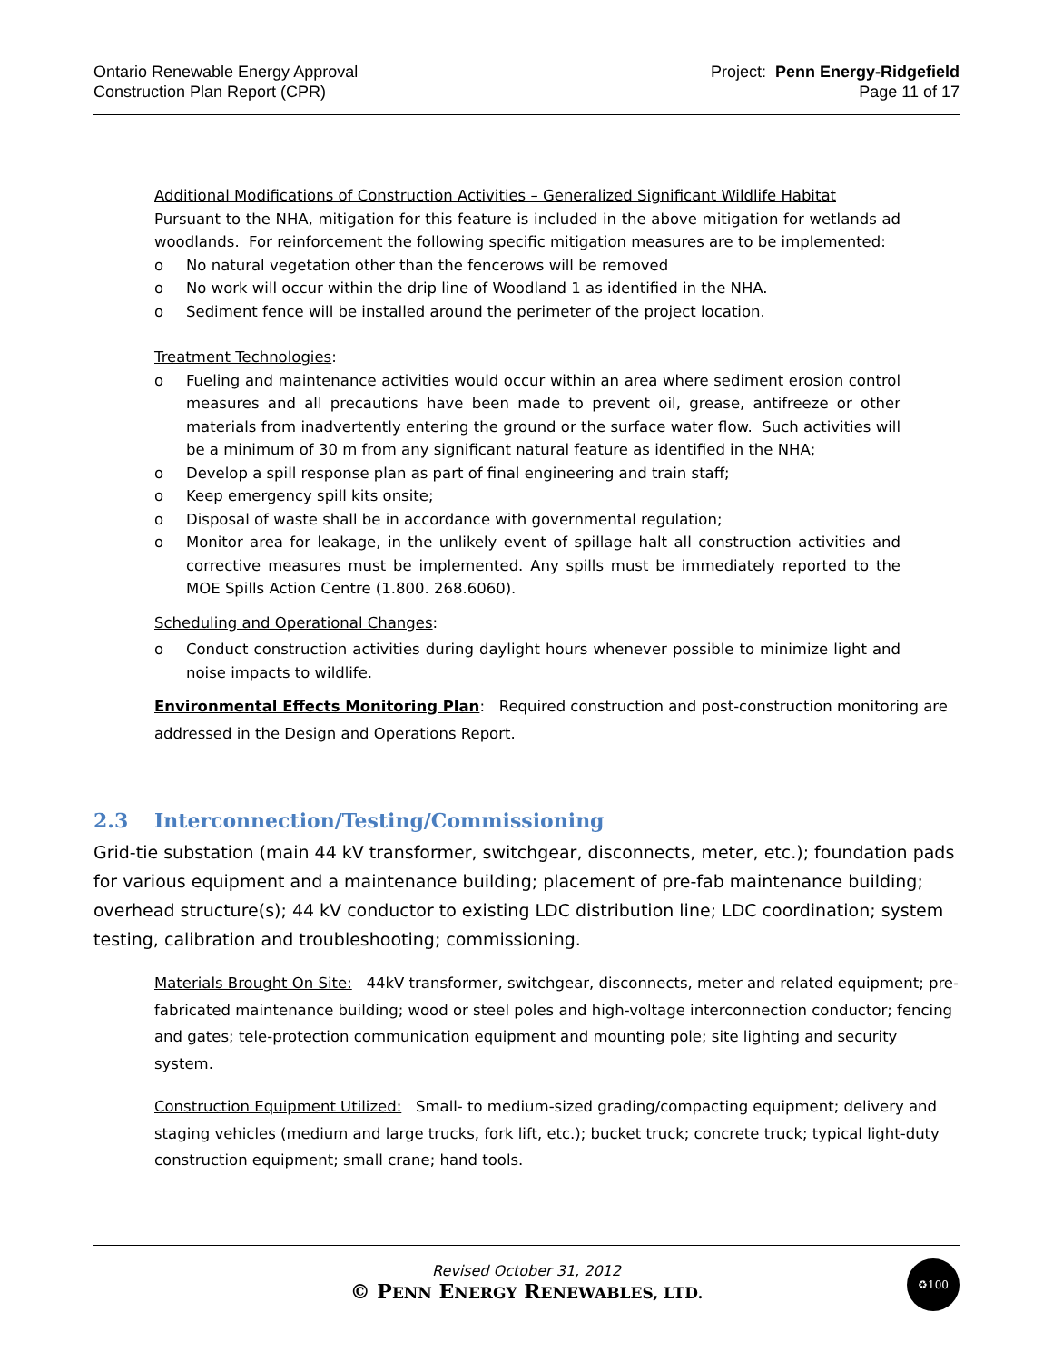Ontario Renewable Energy Approval
Construction Plan Report (CPR)
Project: Penn Energy-Ridgefield
Page 11 of 17
Additional Modifications of Construction Activities – Generalized Significant Wildlife Habitat
Pursuant to the NHA, mitigation for this feature is included in the above mitigation for wetlands ad woodlands. For reinforcement the following specific mitigation measures are to be implemented:
o No natural vegetation other than the fencerows will be removed
o No work will occur within the drip line of Woodland 1 as identified in the NHA.
o Sediment fence will be installed around the perimeter of the project location.
Treatment Technologies:
o Fueling and maintenance activities would occur within an area where sediment erosion control measures and all precautions have been made to prevent oil, grease, antifreeze or other materials from inadvertently entering the ground or the surface water flow. Such activities will be a minimum of 30 m from any significant natural feature as identified in the NHA;
o Develop a spill response plan as part of final engineering and train staff;
o Keep emergency spill kits onsite;
o Disposal of waste shall be in accordance with governmental regulation;
o Monitor area for leakage, in the unlikely event of spillage halt all construction activities and corrective measures must be implemented. Any spills must be immediately reported to the MOE Spills Action Centre (1.800. 268.6060).
Scheduling and Operational Changes:
o Conduct construction activities during daylight hours whenever possible to minimize light and noise impacts to wildlife.
Environmental Effects Monitoring Plan: Required construction and post-construction monitoring are addressed in the Design and Operations Report.
2.3 Interconnection/Testing/Commissioning
Grid-tie substation (main 44 kV transformer, switchgear, disconnects, meter, etc.); foundation pads for various equipment and a maintenance building; placement of pre-fab maintenance building; overhead structure(s); 44 kV conductor to existing LDC distribution line; LDC coordination; system testing, calibration and troubleshooting; commissioning.
Materials Brought On Site: 44kV transformer, switchgear, disconnects, meter and related equipment; pre-fabricated maintenance building; wood or steel poles and high-voltage interconnection conductor; fencing and gates; tele-protection communication equipment and mounting pole; site lighting and security system.
Construction Equipment Utilized: Small- to medium-sized grading/compacting equipment; delivery and staging vehicles (medium and large trucks, fork lift, etc.); bucket truck; concrete truck; typical light-duty construction equipment; small crane; hand tools.
Revised October 31, 2012
© PENN ENERGY RENEWABLES, LTD.
♻100